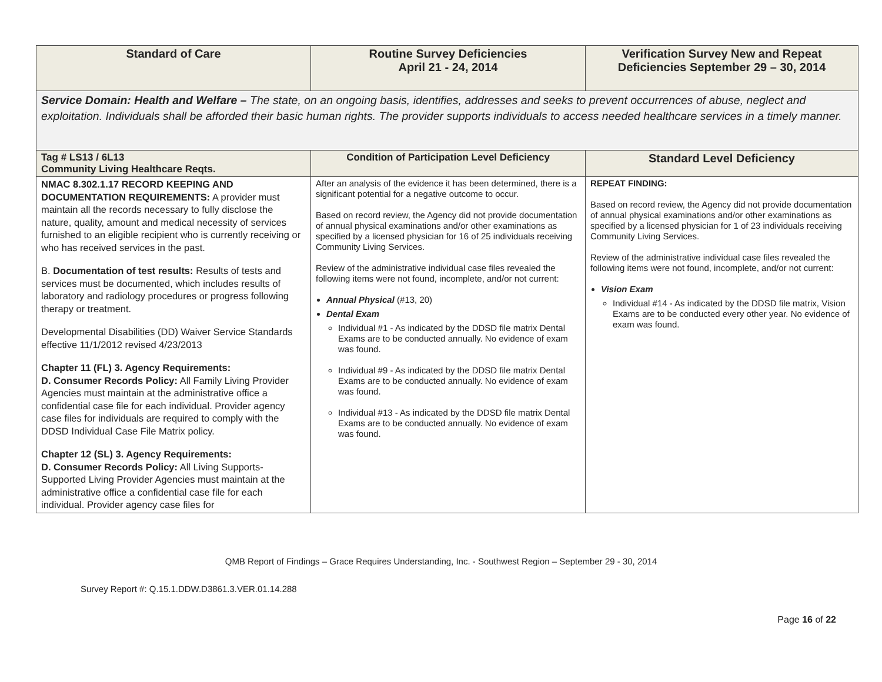| Standard of Care | Routine Survey Deficiencies April 21 - 24, 2014 | Verification Survey New and Repeat Deficiencies September 29 – 30, 2014 |
| --- | --- | --- |
| Service Domain: Health and Welfare – The state, on an ongoing basis, identifies, addresses and seeks to prevent occurrences of abuse, neglect and exploitation. Individuals shall be afforded their basic human rights. The provider supports individuals to access needed healthcare services in a timely manner. | | |
| Tag # LS13 / 6L13 Community Living Healthcare Reqts. | Condition of Participation Level Deficiency | Standard Level Deficiency |
| NMAC 8.302.1.17 RECORD KEEPING AND DOCUMENTATION REQUIREMENTS: A provider must maintain all the records necessary to fully disclose the nature, quality, amount and medical necessity of services furnished to an eligible recipient who is currently receiving or who has received services in the past. B. Documentation of test results: Results of tests and services must be documented, which includes results of laboratory and radiology procedures or progress following therapy or treatment. Developmental Disabilities (DD) Waiver Service Standards effective 11/1/2012 revised 4/23/2013 Chapter 11 (FL) 3. Agency Requirements: D. Consumer Records Policy: All Family Living Provider Agencies must maintain at the administrative office a confidential case file for each individual. Provider agency case files for individuals are required to comply with the DDSD Individual Case File Matrix policy. Chapter 12 (SL) 3. Agency Requirements: D. Consumer Records Policy: All Living Supports-Supported Living Provider Agencies must maintain at the administrative office a confidential case file for each individual. Provider agency case files for | After an analysis of the evidence it has been determined, there is a significant potential for a negative outcome to occur. Based on record review, the Agency did not provide documentation of annual physical examinations and/or other examinations as specified by a licensed physician for 16 of 25 individuals receiving Community Living Services. Review of the administrative individual case files revealed the following items were not found, incomplete, and/or not current: Annual Physical (#13, 20) Dental Exam Individual #1 - As indicated by the DDSD file matrix Dental Exams are to be conducted annually. No evidence of exam was found. Individual #9 - As indicated by the DDSD file matrix Dental Exams are to be conducted annually. No evidence of exam was found. Individual #13 - As indicated by the DDSD file matrix Dental Exams are to be conducted annually. No evidence of exam was found. | REPEAT FINDING: Based on record review, the Agency did not provide documentation of annual physical examinations and/or other examinations as specified by a licensed physician for 1 of 23 individuals receiving Community Living Services. Review of the administrative individual case files revealed the following items were not found, incomplete, and/or not current: Vision Exam Individual #14 - As indicated by the DDSD file matrix, Vision Exams are to be conducted every other year. No evidence of exam was found. |
QMB Report of Findings – Grace Requires Understanding, Inc. - Southwest Region – September 29 - 30, 2014
Survey Report #: Q.15.1.DDW.D3861.3.VER.01.14.288
Page 16 of 22